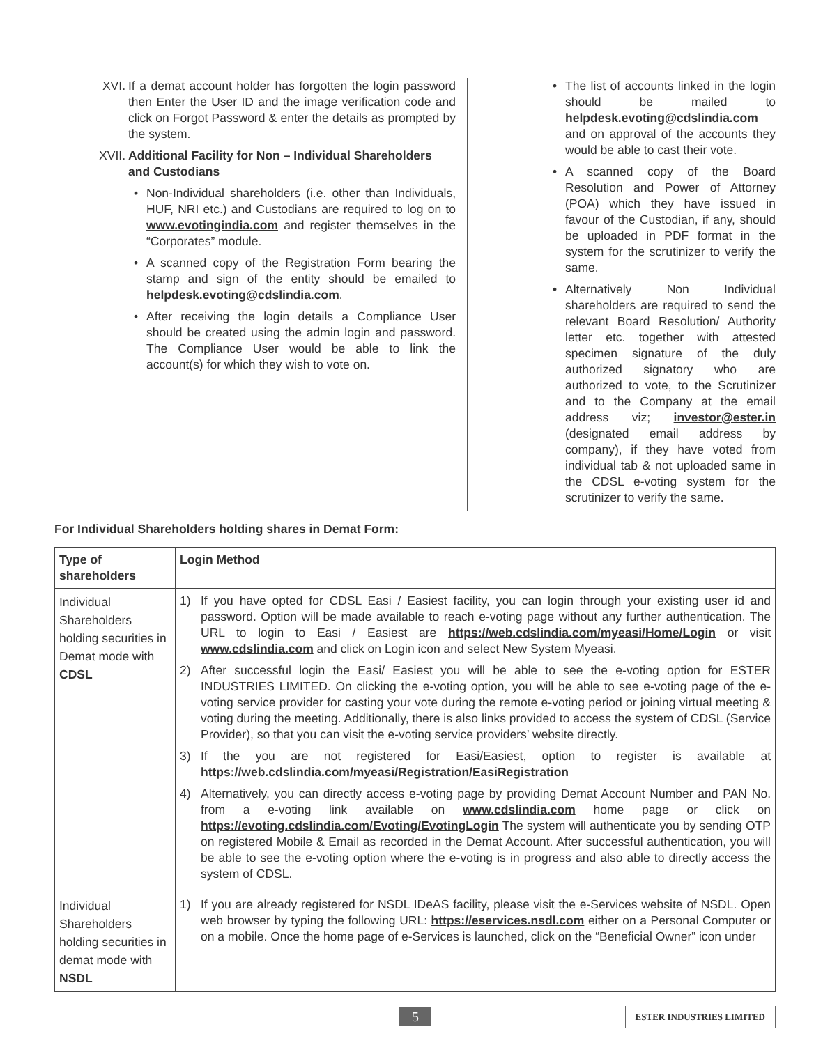XVI. If a demat account holder has forgotten the login password then Enter the User ID and the image verification code and click on Forgot Password & enter the details as prompted by the system.
XVII. Additional Facility for Non – Individual Shareholders and Custodians
• Non-Individual shareholders (i.e. other than Individuals, HUF, NRI etc.) and Custodians are required to log on to www.evotingindia.com and register themselves in the “Corporates” module.
• A scanned copy of the Registration Form bearing the stamp and sign of the entity should be emailed to helpdesk.evoting@cdslindia.com.
• After receiving the login details a Compliance User should be created using the admin login and password. The Compliance User would be able to link the account(s) for which they wish to vote on.
• The list of accounts linked in the login should be mailed to helpdesk.evoting@cdslindia.com and on approval of the accounts they would be able to cast their vote.
• A scanned copy of the Board Resolution and Power of Attorney (POA) which they have issued in favour of the Custodian, if any, should be uploaded in PDF format in the system for the scrutinizer to verify the same.
• Alternatively Non Individual shareholders are required to send the relevant Board Resolution/ Authority letter etc. together with attested specimen signature of the duly authorized signatory who are authorized to vote, to the Scrutinizer and to the Company at the email address viz; investor@ester.in (designated email address by company), if they have voted from individual tab & not uploaded same in the CDSL e-voting system for the scrutinizer to verify the same.
For Individual Shareholders holding shares in Demat Form:
| Type of shareholders | Login Method |
| --- | --- |
| Individual Shareholders holding securities in Demat mode with CDSL | 1) If you have opted for CDSL Easi / Easiest facility, you can login through your existing user id and password. Option will be made available to reach e-voting page without any further authentication. The URL to login to Easi / Easiest are https://web.cdslindia.com/myeasi/Home/Login or visit www.cdslindia.com and click on Login icon and select New System Myeasi. 2) After successful login the Easi/ Easiest you will be able to see the e-voting option for ESTER INDUSTRIES LIMITED. On clicking the e-voting option, you will be able to see e-voting page of the e-voting service provider for casting your vote during the remote e-voting period or joining virtual meeting & voting during the meeting. Additionally, there is also links provided to access the system of CDSL (Service Provider), so that you can visit the e-voting service providers’ website directly. 3) If the you are not registered for Easi/Easiest, option to register is available at https://web.cdslindia.com/myeasi/Registration/EasiRegistration 4) Alternatively, you can directly access e-voting page by providing Demat Account Number and PAN No. from a e-voting link available on www.cdslindia.com home page or click on https://evoting.cdslindia.com/Evoting/EvotingLogin The system will authenticate you by sending OTP on registered Mobile & Email as recorded in the Demat Account. After successful authentication, you will be able to see the e-voting option where the e-voting is in progress and also able to directly access the system of CDSL. |
| Individual Shareholders holding securities in demat mode with NSDL | 1) If you are already registered for NSDL IDeAS facility, please visit the e-Services website of NSDL. Open web browser by typing the following URL: https://eservices.nsdl.com either on a Personal Computer or on a mobile. Once the home page of e-Services is launched, click on the “Beneficial Owner” icon under |
5 ESTER INDUSTRIES LIMITED